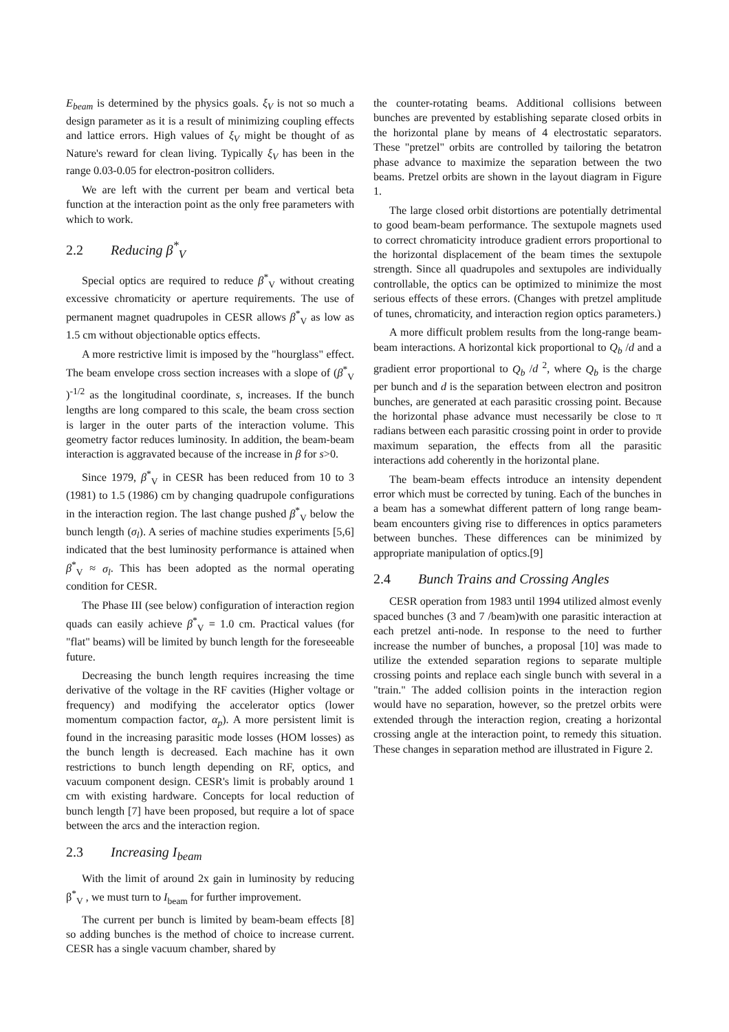E<sub>beam</sub> is determined by the physics goals. ξ<sub>V</sub> is not so much a design parameter as it is a result of minimizing coupling effects and lattice errors. High values of ξ<sub>V</sub> might be thought of as Nature's reward for clean living. Typically ξ<sub>V</sub> has been in the range 0.03-0.05 for electron-positron colliders.
We are left with the current per beam and vertical beta function at the interaction point as the only free parameters with which to work.
2.2 Reducing β<sup>*</sup><sub>V</sub>
Special optics are required to reduce β<sup>*</sup><sub>V</sub> without creating excessive chromaticity or aperture requirements. The use of permanent magnet quadrupoles in CESR allows β<sup>*</sup><sub>V</sub> as low as 1.5 cm without objectionable optics effects.
A more restrictive limit is imposed by the "hourglass" effect. The beam envelope cross section increases with a slope of (β<sup>*</sup><sub>V</sub> )<sup>-1/2</sup> as the longitudinal coordinate, s, increases. If the bunch lengths are long compared to this scale, the beam cross section is larger in the outer parts of the interaction volume. This geometry factor reduces luminosity. In addition, the beam-beam interaction is aggravated because of the increase in β for s>0.
Since 1979, β<sup>*</sup><sub>V</sub> in CESR has been reduced from 10 to 3 (1981) to 1.5 (1986) cm by changing quadrupole configurations in the interaction region. The last change pushed β<sup>*</sup><sub>V</sub> below the bunch length (σ<sub>l</sub>). A series of machine studies experiments [5,6] indicated that the best luminosity performance is attained when β<sup>*</sup><sub>V</sub> ≈ σ<sub>l</sub>. This has been adopted as the normal operating condition for CESR.
The Phase III (see below) configuration of interaction region quads can easily achieve β<sup>*</sup><sub>V</sub> = 1.0 cm. Practical values (for "flat" beams) will be limited by bunch length for the foreseeable future.
Decreasing the bunch length requires increasing the time derivative of the voltage in the RF cavities (Higher voltage or frequency) and modifying the accelerator optics (lower momentum compaction factor, α<sub>p</sub>). A more persistent limit is found in the increasing parasitic mode losses (HOM losses) as the bunch length is decreased. Each machine has it own restrictions to bunch length depending on RF, optics, and vacuum component design. CESR's limit is probably around 1 cm with existing hardware. Concepts for local reduction of bunch length [7] have been proposed, but require a lot of space between the arcs and the interaction region.
2.3 Increasing I<sub>beam</sub>
With the limit of around 2x gain in luminosity by reducing β<sup>*</sup><sub>V</sub> , we must turn to I<sub>beam</sub> for further improvement.
The current per bunch is limited by beam-beam effects [8] so adding bunches is the method of choice to increase current. CESR has a single vacuum chamber, shared by
the counter-rotating beams. Additional collisions between bunches are prevented by establishing separate closed orbits in the horizontal plane by means of 4 electrostatic separators. These "pretzel" orbits are controlled by tailoring the betatron phase advance to maximize the separation between the two beams. Pretzel orbits are shown in the layout diagram in Figure 1.
The large closed orbit distortions are potentially detrimental to good beam-beam performance. The sextupole magnets used to correct chromaticity introduce gradient errors proportional to the horizontal displacement of the beam times the sextupole strength. Since all quadrupoles and sextupoles are individually controllable, the optics can be optimized to minimize the most serious effects of these errors. (Changes with pretzel amplitude of tunes, chromaticity, and interaction region optics parameters.)
A more difficult problem results from the long-range beam-beam interactions. A horizontal kick proportional to Q<sub>b</sub> /d and a gradient error proportional to Q<sub>b</sub> /d <sup>2</sup>, where Q<sub>b</sub> is the charge per bunch and d is the separation between electron and positron bunches, are generated at each parasitic crossing point. Because the horizontal phase advance must necessarily be close to π radians between each parasitic crossing point in order to provide maximum separation, the effects from all the parasitic interactions add coherently in the horizontal plane.
The beam-beam effects introduce an intensity dependent error which must be corrected by tuning. Each of the bunches in a beam has a somewhat different pattern of long range beam-beam encounters giving rise to differences in optics parameters between bunches. These differences can be minimized by appropriate manipulation of optics.[9]
2.4 Bunch Trains and Crossing Angles
CESR operation from 1983 until 1994 utilized almost evenly spaced bunches (3 and 7 /beam)with one parasitic interaction at each pretzel anti-node. In response to the need to further increase the number of bunches, a proposal [10] was made to utilize the extended separation regions to separate multiple crossing points and replace each single bunch with several in a "train." The added collision points in the interaction region would have no separation, however, so the pretzel orbits were extended through the interaction region, creating a horizontal crossing angle at the interaction point, to remedy this situation. These changes in separation method are illustrated in Figure 2.